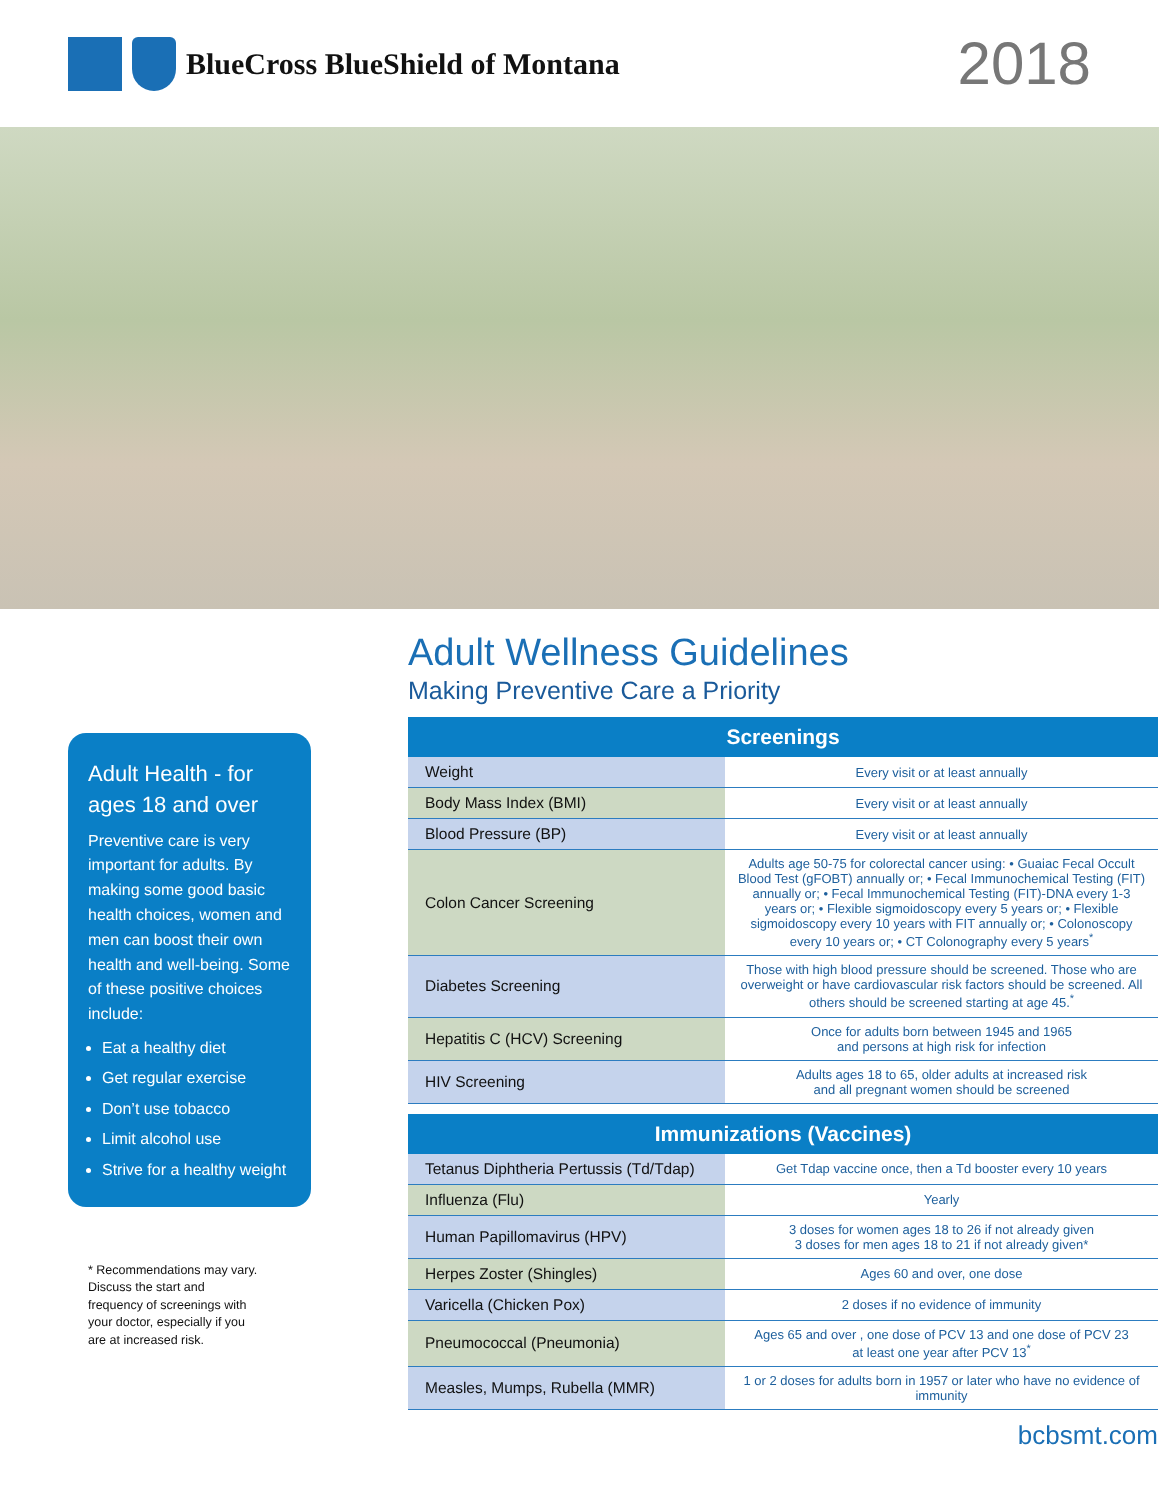BlueCross BlueShield of Montana
2018
Adult Health - for ages 18 and over
Preventive care is very important for adults. By making some good basic health choices, women and men can boost their own health and well-being. Some of these positive choices include:
Eat a healthy diet
Get regular exercise
Don’t use tobacco
Limit alcohol use
Strive for a healthy weight
* Recommendations may vary. Discuss the start and frequency of screenings with your doctor, especially if you are at increased risk.
Adult Wellness Guidelines
Making Preventive Care a Priority
| Screenings | |
| --- | --- |
| Weight | Every visit or at least annually |
| Body Mass Index (BMI) | Every visit or at least annually |
| Blood Pressure (BP) | Every visit or at least annually |
| Colon Cancer Screening | Adults age 50-75 for colorectal cancer using: • Guaiac Fecal Occult Blood Test (gFOBT) annually or; • Fecal Immunochemical Testing (FIT) annually or; • Fecal Immunochemical Testing (FIT)-DNA every 1-3 years or; • Flexible sigmoidoscopy every 5 years or; • Flexible sigmoidoscopy every 10 years with FIT annually or; • Colonoscopy every 10 years or; • CT Colonography every 5 years<sup>*</sup> |
| Diabetes Screening | Those with high blood pressure should be screened. Those who are overweight or have cardiovascular risk factors should be screened. All others should be screened starting at age 45.<sup>*</sup> |
| Hepatitis C (HCV) Screening | Once for adults born between 1945 and 1965 and persons at high risk for infection |
| HIV Screening | Adults ages 18 to 65, older adults at increased risk and all pregnant women should be screened |
| Immunizations (Vaccines) | |
| Tetanus Diphtheria Pertussis (Td/Tdap) | Get Tdap vaccine once, then a Td booster every 10 years |
| Influenza (Flu) | Yearly |
| Human Papillomavirus (HPV) | 3 doses for women ages 18 to 26 if not already given 3 doses for men ages 18 to 21 if not already given* |
| Herpes Zoster (Shingles) | Ages 60 and over, one dose |
| Varicella (Chicken Pox) | 2 doses if no evidence of immunity |
| Pneumococcal (Pneumonia) | Ages 65 and over , one dose of PCV 13 and one dose of PCV 23 at least one year after PCV 13<sup>*</sup> |
| Measles, Mumps, Rubella (MMR) | 1 or 2 doses for adults born in 1957 or later who have no evidence of immunity |
bcbsmt.com